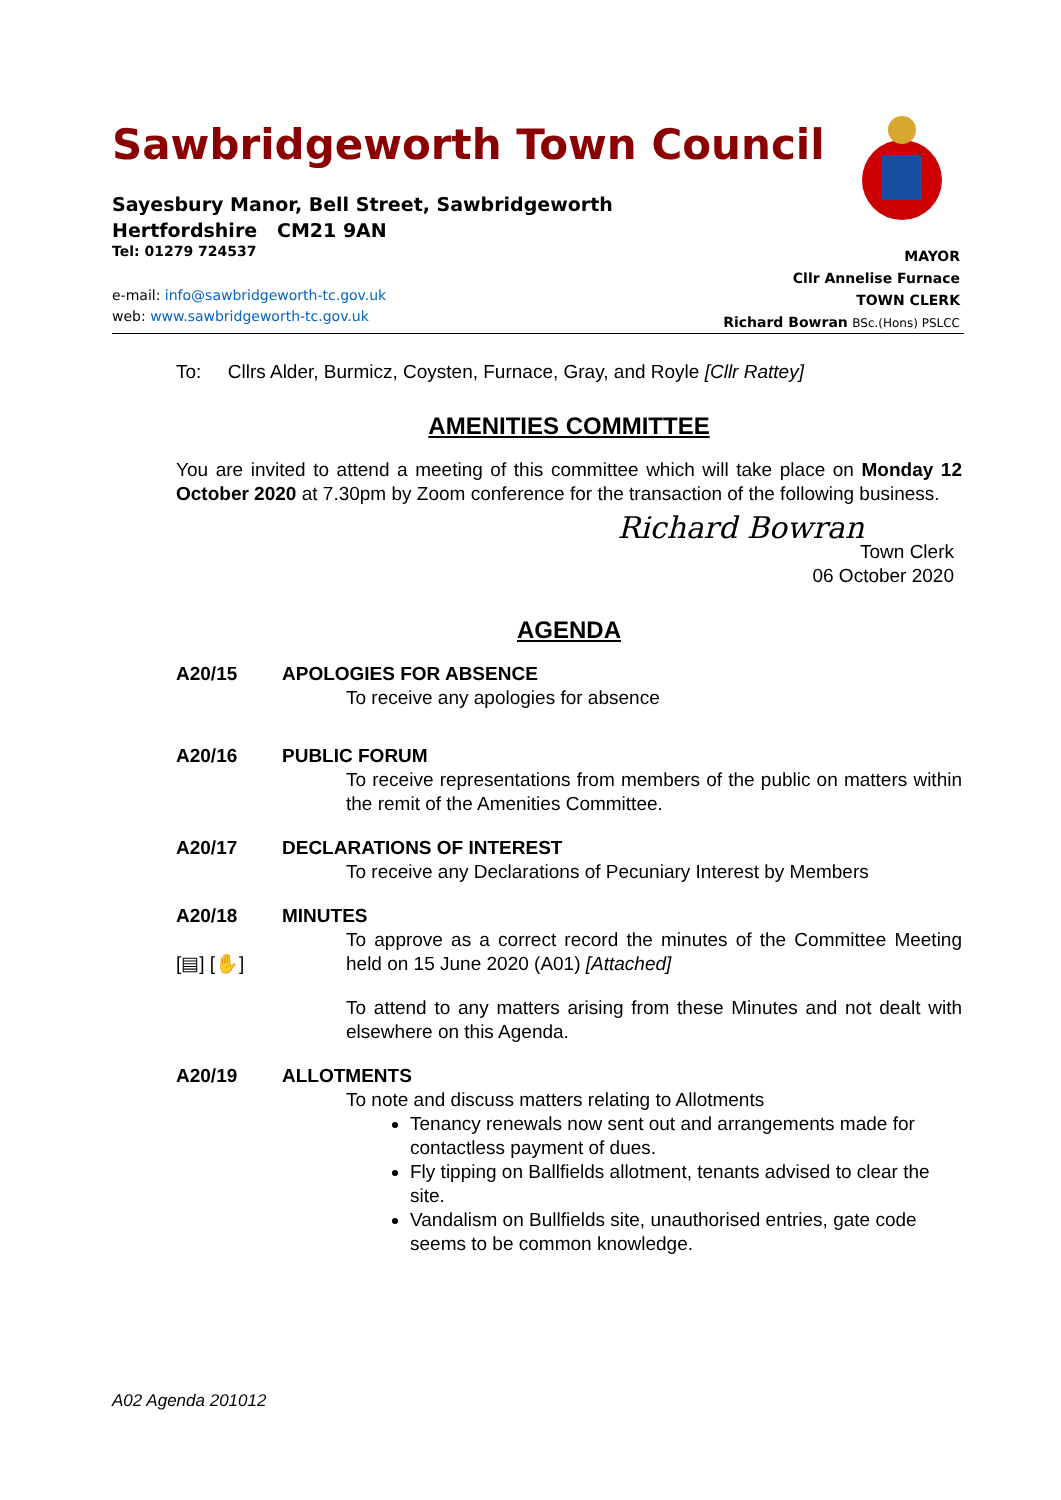Sawbridgeworth Town Council
Sayesbury Manor, Bell Street, Sawbridgeworth
Hertfordshire CM21 9AN
Tel: 01279 724537
e-mail: info@sawbridgeworth-tc.gov.uk
web: www.sawbridgeworth-tc.gov.uk
MAYOR
Cllr Annelise Furnace
TOWN CLERK
Richard Bowran BSc.(Hons) PSLCC
To: Cllrs Alder, Burmicz, Coysten, Furnace, Gray, and Royle [Cllr Rattey]
AMENITIES COMMITTEE
You are invited to attend a meeting of this committee which will take place on Monday 12 October 2020 at 7.30pm by Zoom conference for the transaction of the following business.
Richard Bowran
Town Clerk
06 October 2020
AGENDA
A20/15 APOLOGIES FOR ABSENCE
To receive any apologies for absence
A20/16 PUBLIC FORUM
To receive representations from members of the public on matters within the remit of the Amenities Committee.
A20/17 DECLARATIONS OF INTEREST
To receive any Declarations of Pecuniary Interest by Members
A20/18
[▤] [✋]
MINUTES
To approve as a correct record the minutes of the Committee Meeting held on 15 June 2020 (A01) [Attached]
To attend to any matters arising from these Minutes and not dealt with elsewhere on this Agenda.
A20/19 ALLOTMENTS
To note and discuss matters relating to Allotments
Tenancy renewals now sent out and arrangements made for contactless payment of dues.
Fly tipping on Ballfields allotment, tenants advised to clear the site.
Vandalism on Bullfields site, unauthorised entries, gate code seems to be common knowledge.
A02 Agenda 201012